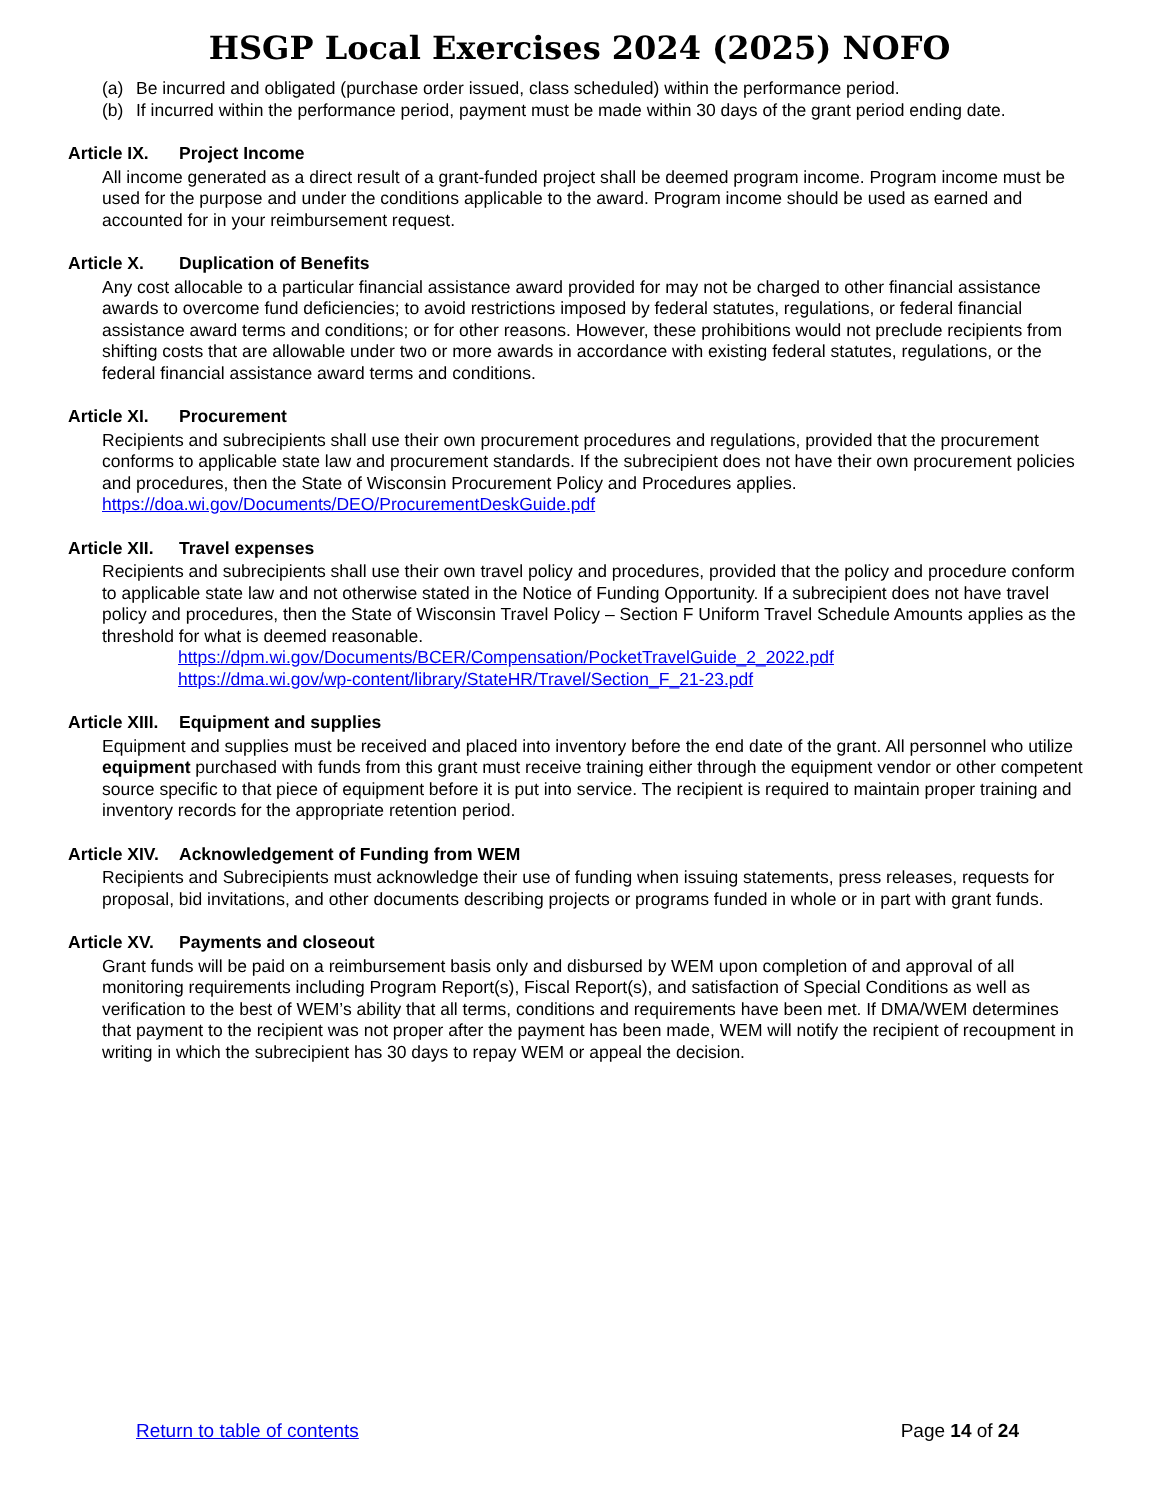HSGP Local Exercises 2024 (2025) NOFO
(a) Be incurred and obligated (purchase order issued, class scheduled) within the performance period.
(b) If incurred within the performance period, payment must be made within 30 days of the grant period ending date.
Article IX. Project Income
All income generated as a direct result of a grant-funded project shall be deemed program income. Program income must be used for the purpose and under the conditions applicable to the award. Program income should be used as earned and accounted for in your reimbursement request.
Article X. Duplication of Benefits
Any cost allocable to a particular financial assistance award provided for may not be charged to other financial assistance awards to overcome fund deficiencies; to avoid restrictions imposed by federal statutes, regulations, or federal financial assistance award terms and conditions; or for other reasons. However, these prohibitions would not preclude recipients from shifting costs that are allowable under two or more awards in accordance with existing federal statutes, regulations, or the federal financial assistance award terms and conditions.
Article XI. Procurement
Recipients and subrecipients shall use their own procurement procedures and regulations, provided that the procurement conforms to applicable state law and procurement standards. If the subrecipient does not have their own procurement policies and procedures, then the State of Wisconsin Procurement Policy and Procedures applies. https://doa.wi.gov/Documents/DEO/ProcurementDeskGuide.pdf
Article XII. Travel expenses
Recipients and subrecipients shall use their own travel policy and procedures, provided that the policy and procedure conform to applicable state law and not otherwise stated in the Notice of Funding Opportunity. If a subrecipient does not have travel policy and procedures, then the State of Wisconsin Travel Policy – Section F Uniform Travel Schedule Amounts applies as the threshold for what is deemed reasonable.
https://dpm.wi.gov/Documents/BCER/Compensation/PocketTravelGuide_2_2022.pdf
https://dma.wi.gov/wp-content/library/StateHR/Travel/Section_F_21-23.pdf
Article XIII. Equipment and supplies
Equipment and supplies must be received and placed into inventory before the end date of the grant. All personnel who utilize equipment purchased with funds from this grant must receive training either through the equipment vendor or other competent source specific to that piece of equipment before it is put into service. The recipient is required to maintain proper training and inventory records for the appropriate retention period.
Article XIV. Acknowledgement of Funding from WEM
Recipients and Subrecipients must acknowledge their use of funding when issuing statements, press releases, requests for proposal, bid invitations, and other documents describing projects or programs funded in whole or in part with grant funds.
Article XV. Payments and closeout
Grant funds will be paid on a reimbursement basis only and disbursed by WEM upon completion of and approval of all monitoring requirements including Program Report(s), Fiscal Report(s), and satisfaction of Special Conditions as well as verification to the best of WEM’s ability that all terms, conditions and requirements have been met. If DMA/WEM determines that payment to the recipient was not proper after the payment has been made, WEM will notify the recipient of recoupment in writing in which the subrecipient has 30 days to repay WEM or appeal the decision.
Return to table of contents Page 14 of 24